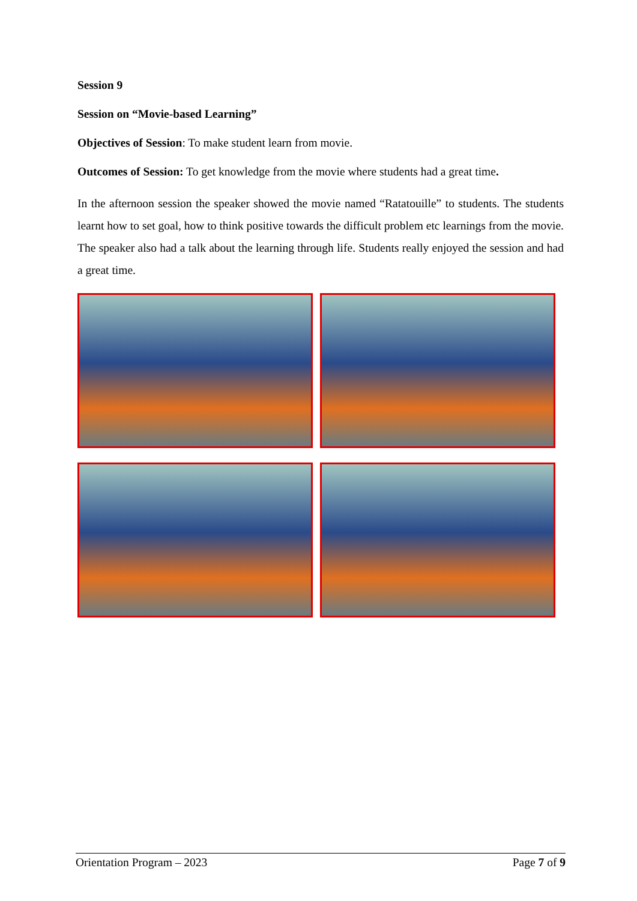Session 9
Session on “Movie-based Learning”
Objectives of Session: To make student learn from movie.
Outcomes of Session: To get knowledge from the movie where students had a great time.
In the afternoon session the speaker showed the movie named “Ratatouille” to students. The students learnt how to set goal, how to think positive towards the difficult problem etc learnings from the movie. The speaker also had a talk about the learning through life. Students really enjoyed the session and had a great time.
Orientation Program – 2023 Page 7 of 9